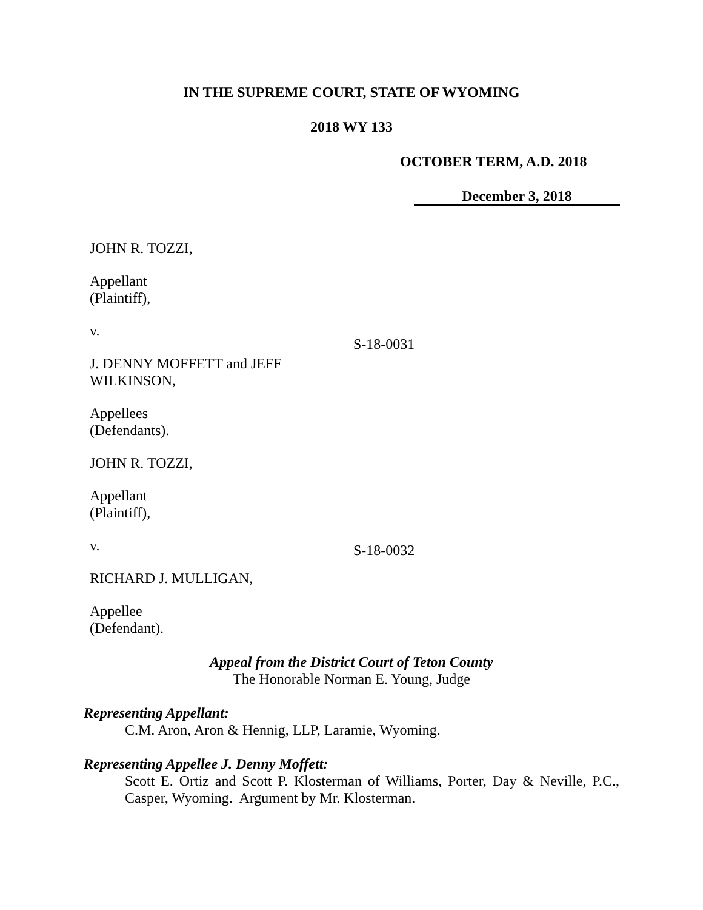IN THE SUPREME COURT, STATE OF WYOMING
2018 WY 133
OCTOBER TERM, A.D. 2018
December 3, 2018
JOHN R. TOZZI,
Appellant
(Plaintiff),
v.
J. DENNY MOFFETT and JEFF
WILKINSON,
Appellees
(Defendants).
JOHN R. TOZZI,
Appellant
(Plaintiff),
v.
RICHARD J. MULLIGAN,
Appellee
(Defendant).
S-18-0031
S-18-0032
Appeal from the District Court of Teton County
The Honorable Norman E. Young, Judge
Representing Appellant:
C.M. Aron, Aron & Hennig, LLP, Laramie, Wyoming.
Representing Appellee J. Denny Moffett:
Scott E. Ortiz and Scott P. Klosterman of Williams, Porter, Day & Neville, P.C., Casper, Wyoming. Argument by Mr. Klosterman.